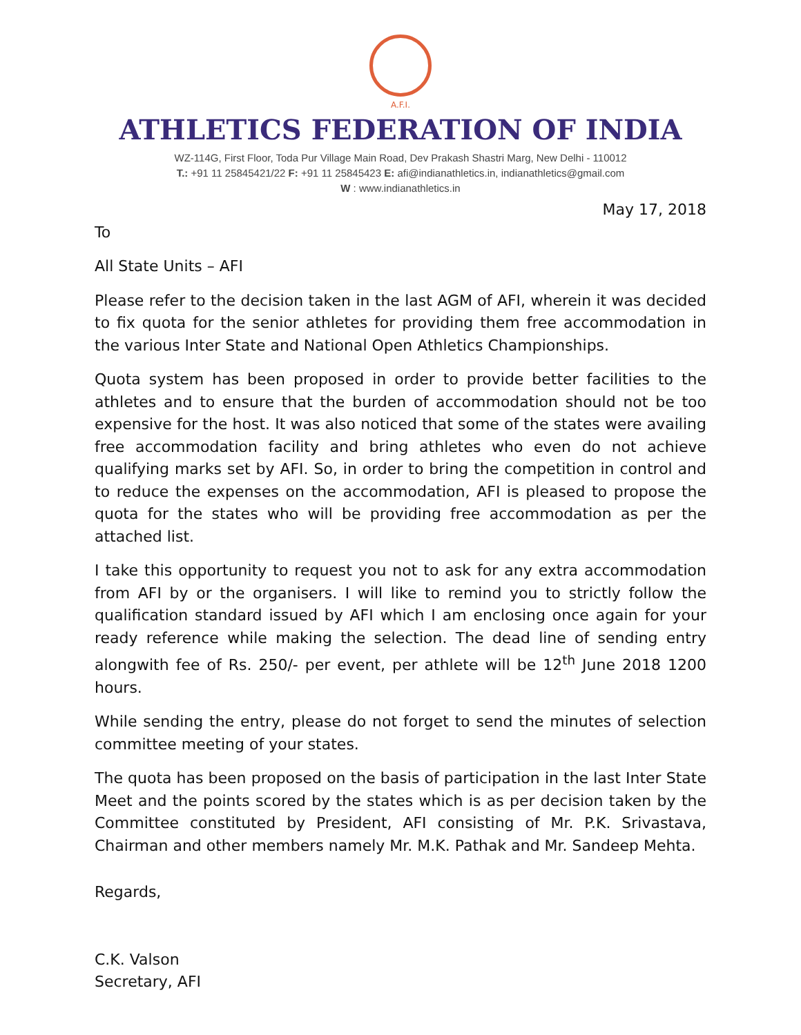A.F.I.
ATHLETICS FEDERATION OF INDIA
WZ-114G, First Floor, Toda Pur Village Main Road, Dev Prakash Shastri Marg, New Delhi - 110012
T.: +91 11 25845421/22 F: +91 11 25845423 E: afi@indianathletics.in, indianathletics@gmail.com
W : www.indianathletics.in
May 17, 2018
To
All State Units – AFI
Please refer to the decision taken in the last AGM of AFI, wherein it was decided to fix quota for the senior athletes for providing them free accommodation in the various Inter State and National Open Athletics Championships.
Quota system has been proposed in order to provide better facilities to the athletes and to ensure that the burden of accommodation should not be too expensive for the host. It was also noticed that some of the states were availing free accommodation facility and bring athletes who even do not achieve qualifying marks set by AFI. So, in order to bring the competition in control and to reduce the expenses on the accommodation, AFI is pleased to propose the quota for the states who will be providing free accommodation as per the attached list.
I take this opportunity to request you not to ask for any extra accommodation from AFI by or the organisers. I will like to remind you to strictly follow the qualification standard issued by AFI which I am enclosing once again for your ready reference while making the selection. The dead line of sending entry alongwith fee of Rs. 250/- per event, per athlete will be 12<sup>th</sup> June 2018 1200 hours.
While sending the entry, please do not forget to send the minutes of selection committee meeting of your states.
The quota has been proposed on the basis of participation in the last Inter State Meet and the points scored by the states which is as per decision taken by the Committee constituted by President, AFI consisting of Mr. P.K. Srivastava, Chairman and other members namely Mr. M.K. Pathak and Mr. Sandeep Mehta.
Regards,
C.K. Valson
Secretary, AFI